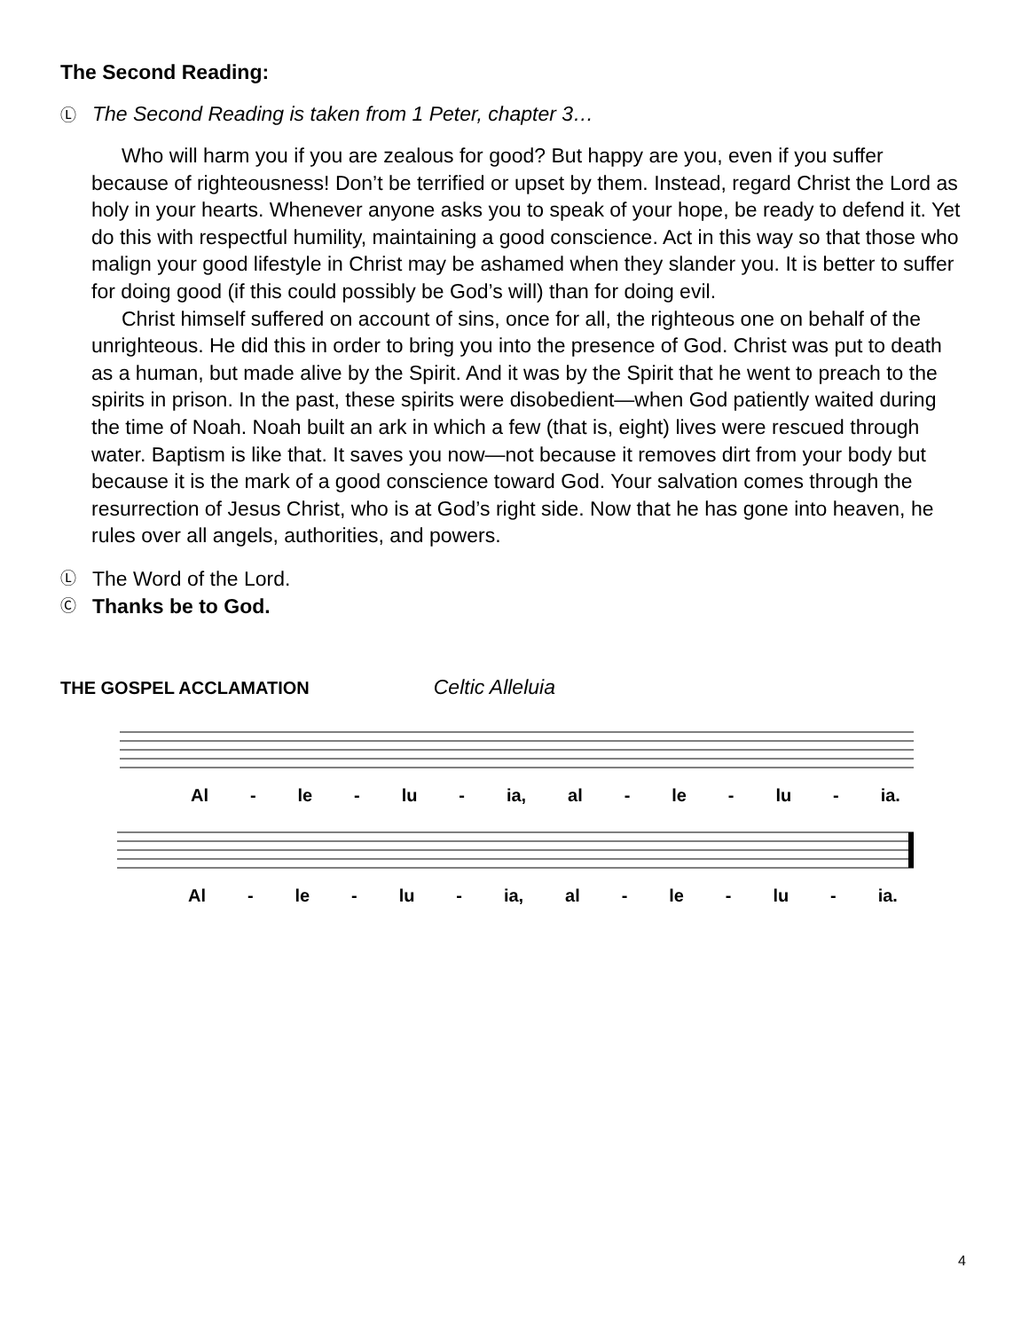The Second Reading:
Ⓛ The Second Reading is taken from 1 Peter, chapter 3…
Who will harm you if you are zealous for good? But happy are you, even if you suffer because of righteousness! Don’t be terrified or upset by them. Instead, regard Christ the Lord as holy in your hearts. Whenever anyone asks you to speak of your hope, be ready to defend it. Yet do this with respectful humility, maintaining a good conscience. Act in this way so that those who malign your good lifestyle in Christ may be ashamed when they slander you. It is better to suffer for doing good (if this could possibly be God’s will) than for doing evil.
Christ himself suffered on account of sins, once for all, the righteous one on behalf of the unrighteous. He did this in order to bring you into the presence of God. Christ was put to death as a human, but made alive by the Spirit. And it was by the Spirit that he went to preach to the spirits in prison. In the past, these spirits were disobedient—when God patiently waited during the time of Noah. Noah built an ark in which a few (that is, eight) lives were rescued through water. Baptism is like that. It saves you now—not because it removes dirt from your body but because it is the mark of a good conscience toward God. Your salvation comes through the resurrection of Jesus Christ, who is at God’s right side. Now that he has gone into heaven, he rules over all angels, authorities, and powers.
Ⓛ The Word of the Lord.
Ⓒ Thanks be to God.
THE GOSPEL ACCLAMATION Celtic Alleluia
Al - le - lu - ia, al - le - lu - ia.
Al - le - lu - ia, al - le - lu - ia.
4